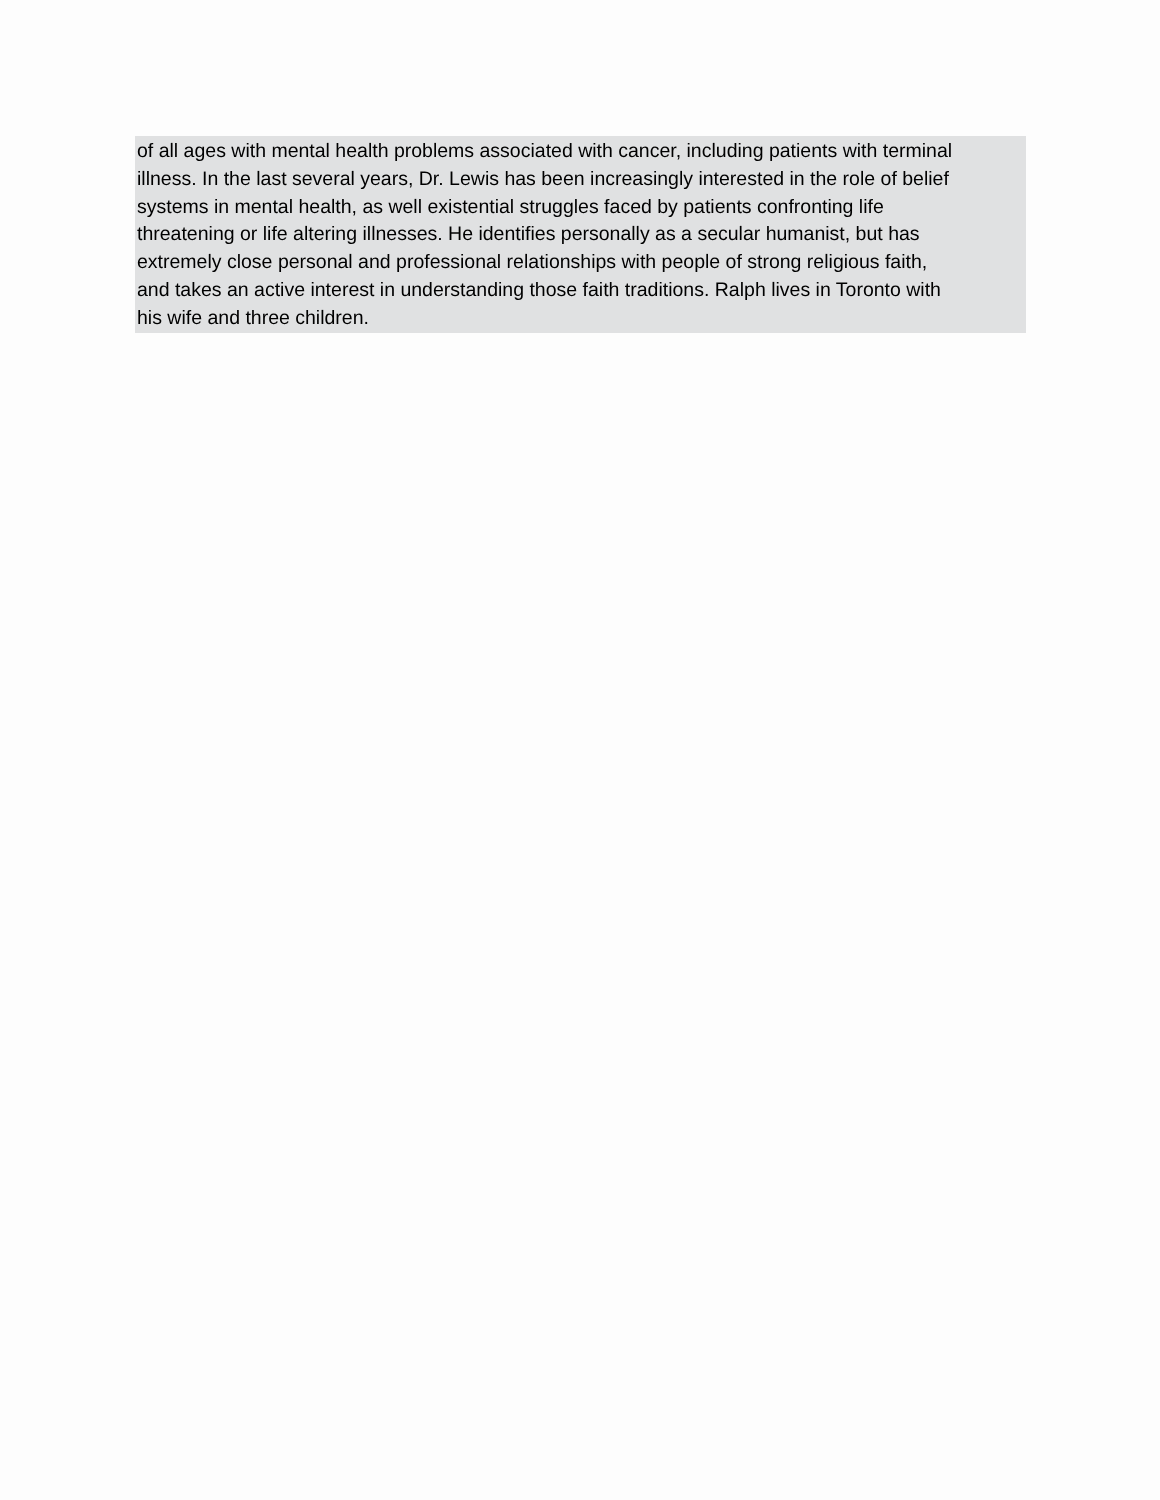of all ages with mental health problems associated with cancer, including patients with terminal
illness. In the last several years, Dr. Lewis has been increasingly interested in the role of belief
systems in mental health, as well existential struggles faced by patients confronting life
threatening or life altering illnesses. He identifies personally as a secular humanist, but has
extremely close personal and professional relationships with people of strong religious faith,
and takes an active interest in understanding those faith traditions. Ralph lives in Toronto with
his wife and three children.